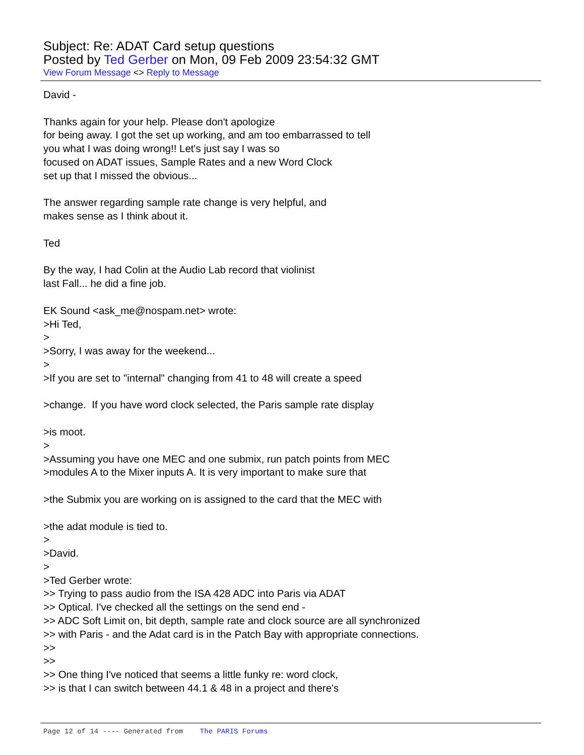Subject: Re: ADAT Card setup questions
Posted by Ted Gerber on Mon, 09 Feb 2009 23:54:32 GMT
View Forum Message <> Reply to Message
David -
Thanks again for your help. Please don't apologize
for being away. I got the set up working, and am too embarrassed to tell
you what I was doing wrong!! Let's just say I was so
focused on ADAT issues, Sample Rates and a new Word Clock
set up that I missed the obvious...
The answer regarding sample rate change is very helpful, and
makes sense as I think about it.
Ted
By the way, I had Colin at the Audio Lab record that violinist
last Fall... he did a fine job.
EK Sound <ask_me@nospam.net> wrote:
>Hi Ted,
>
>Sorry, I was away for the weekend...
>
>If you are set to "internal" changing from 41 to 48 will create a speed
>change. If you have word clock selected, the Paris sample rate display
>is moot.
>
>Assuming you have one MEC and one submix, run patch points from MEC
>modules A to the Mixer inputs A. It is very important to make sure that
>the Submix you are working on is assigned to the card that the MEC with
>the adat module is tied to.
>
>David.
>
>Ted Gerber wrote:
>> Trying to pass audio from the ISA 428 ADC into Paris via ADAT
>> Optical. I've checked all the settings on the send end -
>> ADC Soft Limit on, bit depth, sample rate and clock source are all synchronized
>> with Paris - and the Adat card is in the Patch Bay with appropriate connections.
>>
>>
>> One thing I've noticed that seems a little funky re: word clock,
>> is that I can switch between 44.1 & 48 in a project and there's
Page 12 of 14 ---- Generated from The PARIS Forums